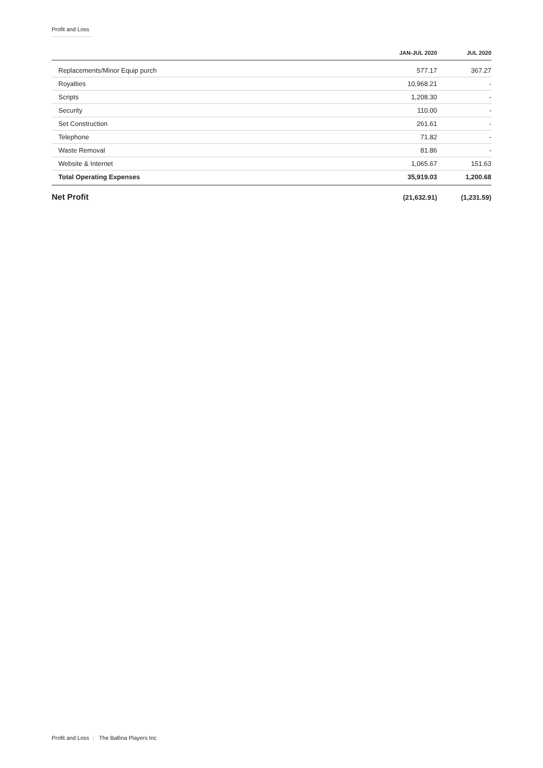Profit and Loss
| | JAN-JUL 2020 | JUL 2020 |
| --- | --- | --- |
| Replacements/Minor Equip purch | 577.17 | 367.27 |
| Royalties | 10,968.21 | - |
| Scripts | 1,208.30 | - |
| Security | 110.00 | - |
| Set Construction | 261.61 | - |
| Telephone | 71.82 | - |
| Waste Removal | 81.86 | - |
| Website & Internet | 1,065.67 | 151.63 |
| Total Operating Expenses | 35,919.03 | 1,200.68 |
| Net Profit | (21,632.91) | (1,231.59) |
Profit and Loss The Ballina Players Inc